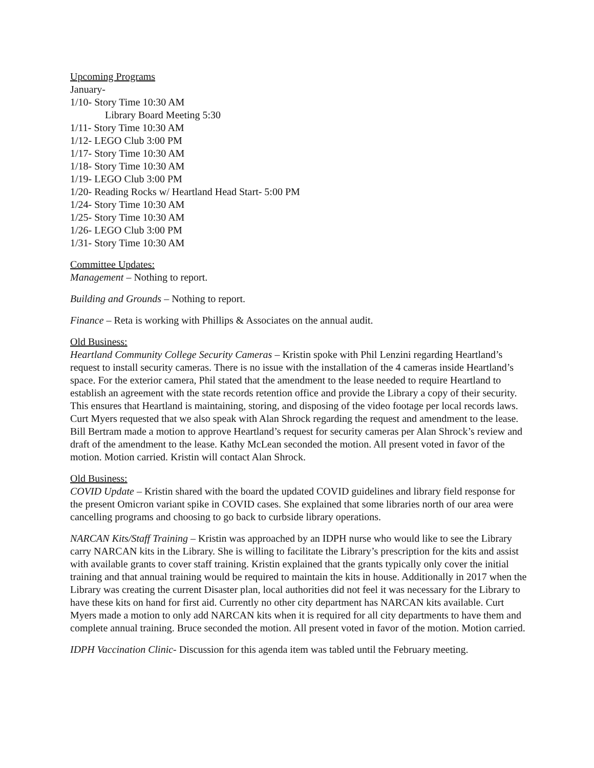Upcoming Programs
January-
1/10- Story Time 10:30 AM
Library Board Meeting 5:30
1/11- Story Time 10:30 AM
1/12- LEGO Club 3:00 PM
1/17- Story Time 10:30 AM
1/18- Story Time 10:30 AM
1/19- LEGO Club 3:00 PM
1/20- Reading Rocks w/ Heartland Head Start- 5:00 PM
1/24- Story Time 10:30 AM
1/25- Story Time 10:30 AM
1/26- LEGO Club 3:00 PM
1/31- Story Time 10:30 AM
Committee Updates:
Management – Nothing to report.
Building and Grounds – Nothing to report.
Finance – Reta is working with Phillips & Associates on the annual audit.
Old Business:
Heartland Community College Security Cameras – Kristin spoke with Phil Lenzini regarding Heartland’s request to install security cameras. There is no issue with the installation of the 4 cameras inside Heartland’s space. For the exterior camera, Phil stated that the amendment to the lease needed to require Heartland to establish an agreement with the state records retention office and provide the Library a copy of their security. This ensures that Heartland is maintaining, storing, and disposing of the video footage per local records laws. Curt Myers requested that we also speak with Alan Shrock regarding the request and amendment to the lease. Bill Bertram made a motion to approve Heartland’s request for security cameras per Alan Shrock’s review and draft of the amendment to the lease. Kathy McLean seconded the motion. All present voted in favor of the motion. Motion carried. Kristin will contact Alan Shrock.
Old Business:
COVID Update – Kristin shared with the board the updated COVID guidelines and library field response for the present Omicron variant spike in COVID cases. She explained that some libraries north of our area were cancelling programs and choosing to go back to curbside library operations.
NARCAN Kits/Staff Training – Kristin was approached by an IDPH nurse who would like to see the Library carry NARCAN kits in the Library. She is willing to facilitate the Library’s prescription for the kits and assist with available grants to cover staff training. Kristin explained that the grants typically only cover the initial training and that annual training would be required to maintain the kits in house. Additionally in 2017 when the Library was creating the current Disaster plan, local authorities did not feel it was necessary for the Library to have these kits on hand for first aid. Currently no other city department has NARCAN kits available. Curt Myers made a motion to only add NARCAN kits when it is required for all city departments to have them and complete annual training. Bruce seconded the motion. All present voted in favor of the motion. Motion carried.
IDPH Vaccination Clinic- Discussion for this agenda item was tabled until the February meeting.